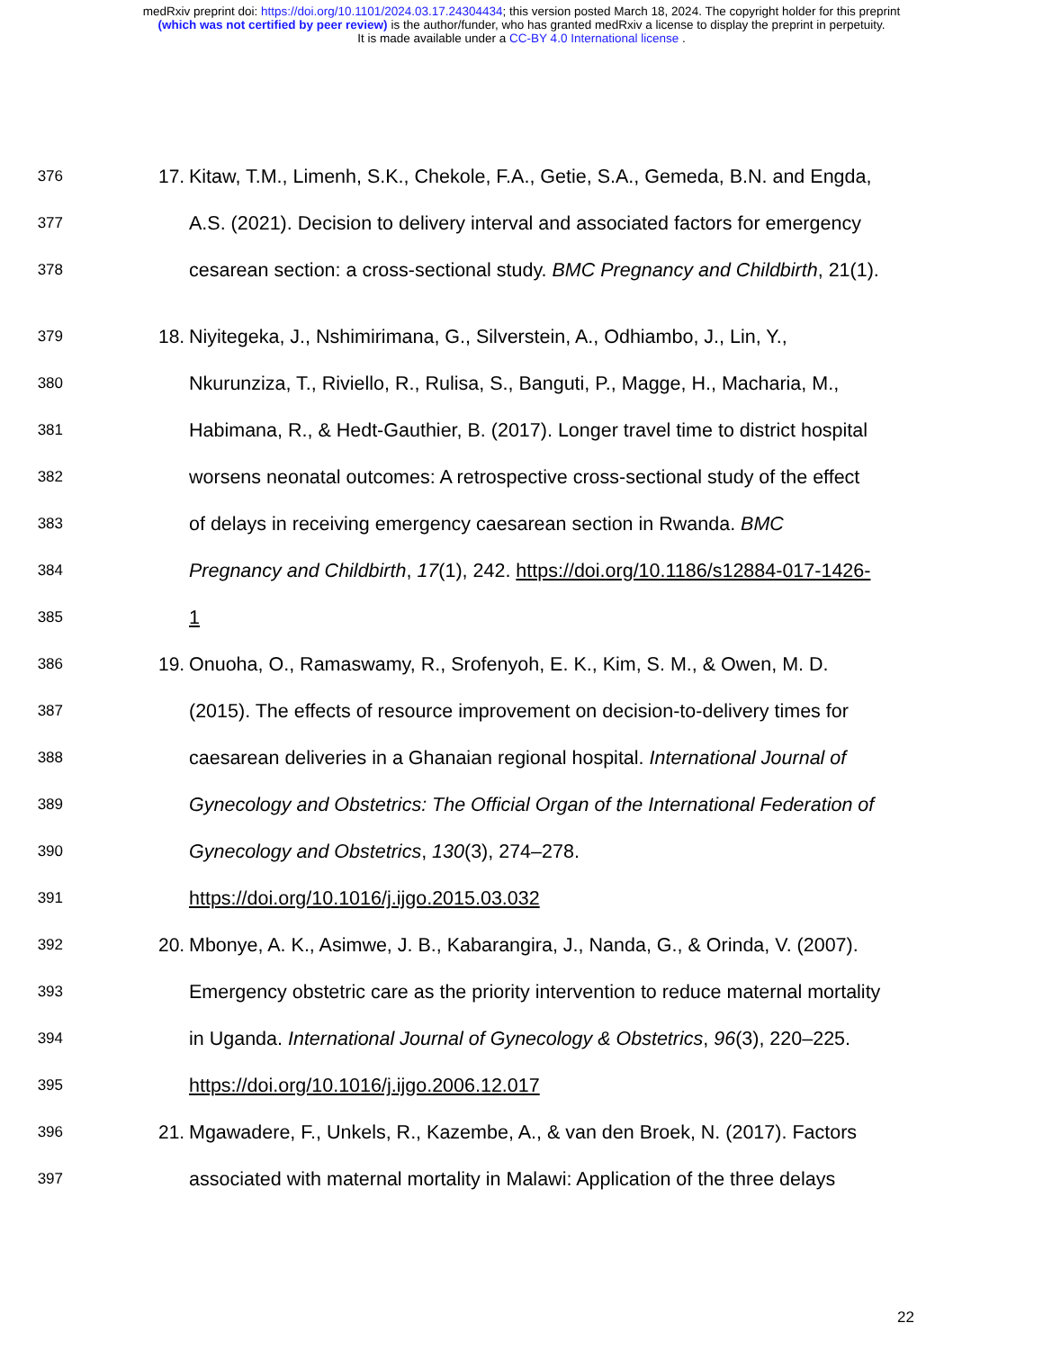medRxiv preprint doi: https://doi.org/10.1101/2024.03.17.24304434; this version posted March 18, 2024. The copyright holder for this preprint
(which was not certified by peer review) is the author/funder, who has granted medRxiv a license to display the preprint in perpetuity.
It is made available under a CC-BY 4.0 International license .
376 17. Kitaw, T.M., Limenh, S.K., Chekole, F.A., Getie, S.A., Gemeda, B.N. and Engda,
377 A.S. (2021). Decision to delivery interval and associated factors for emergency
378 cesarean section: a cross-sectional study. BMC Pregnancy and Childbirth, 21(1).
379 18. Niyitegeka, J., Nshimirimana, G., Silverstein, A., Odhiambo, J., Lin, Y.,
380 Nkurunziza, T., Riviello, R., Rulisa, S., Banguti, P., Magge, H., Macharia, M.,
381 Habimana, R., & Hedt-Gauthier, B. (2017). Longer travel time to district hospital
382 worsens neonatal outcomes: A retrospective cross-sectional study of the effect
383 of delays in receiving emergency caesarean section in Rwanda. BMC
384 Pregnancy and Childbirth, 17(1), 242. https://doi.org/10.1186/s12884-017-1426-
385 1
386 19. Onuoha, O., Ramaswamy, R., Srofenyoh, E. K., Kim, S. M., & Owen, M. D.
387 (2015). The effects of resource improvement on decision-to-delivery times for
388 caesarean deliveries in a Ghanaian regional hospital. International Journal of
389 Gynecology and Obstetrics: The Official Organ of the International Federation of
390 Gynecology and Obstetrics, 130(3), 274–278.
391 https://doi.org/10.1016/j.ijgo.2015.03.032
392 20. Mbonye, A. K., Asimwe, J. B., Kabarangira, J., Nanda, G., & Orinda, V. (2007).
393 Emergency obstetric care as the priority intervention to reduce maternal mortality
394 in Uganda. International Journal of Gynecology & Obstetrics, 96(3), 220–225.
395 https://doi.org/10.1016/j.ijgo.2006.12.017
396 21. Mgawadere, F., Unkels, R., Kazembe, A., & van den Broek, N. (2017). Factors
397 associated with maternal mortality in Malawi: Application of the three delays
22